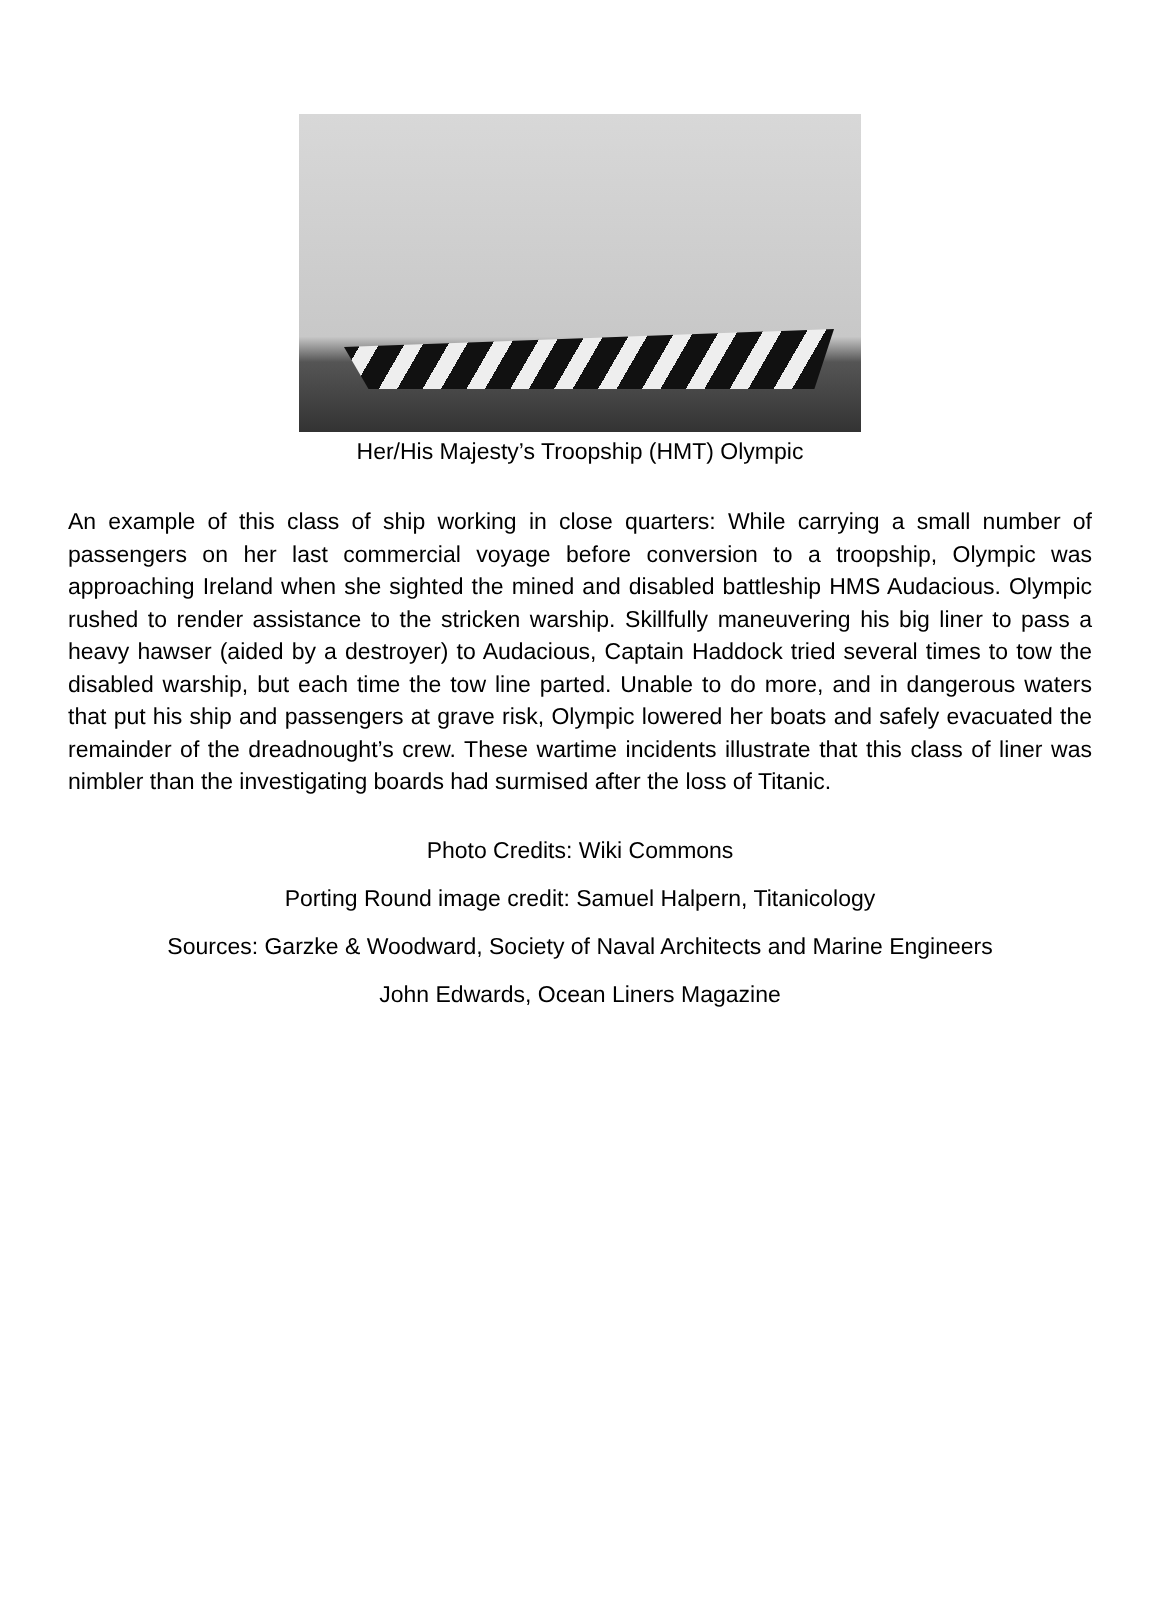Her/His Majesty’s Troopship (HMT) Olympic
An example of this class of ship working in close quarters: While carrying a small number of passengers on her last commercial voyage before conversion to a troopship, Olympic was approaching Ireland when she sighted the mined and disabled battleship HMS Audacious. Olympic rushed to render assistance to the stricken warship. Skillfully maneuvering his big liner to pass a heavy hawser (aided by a destroyer) to Audacious, Captain Haddock tried several times to tow the disabled warship, but each time the tow line parted. Unable to do more, and in dangerous waters that put his ship and passengers at grave risk, Olympic lowered her boats and safely evacuated the remainder of the dreadnought’s crew. These wartime incidents illustrate that this class of liner was nimbler than the investigating boards had surmised after the loss of Titanic.
Photo Credits: Wiki Commons
Porting Round image credit: Samuel Halpern, Titanicology
Sources: Garzke & Woodward, Society of Naval Architects and Marine Engineers
John Edwards, Ocean Liners Magazine